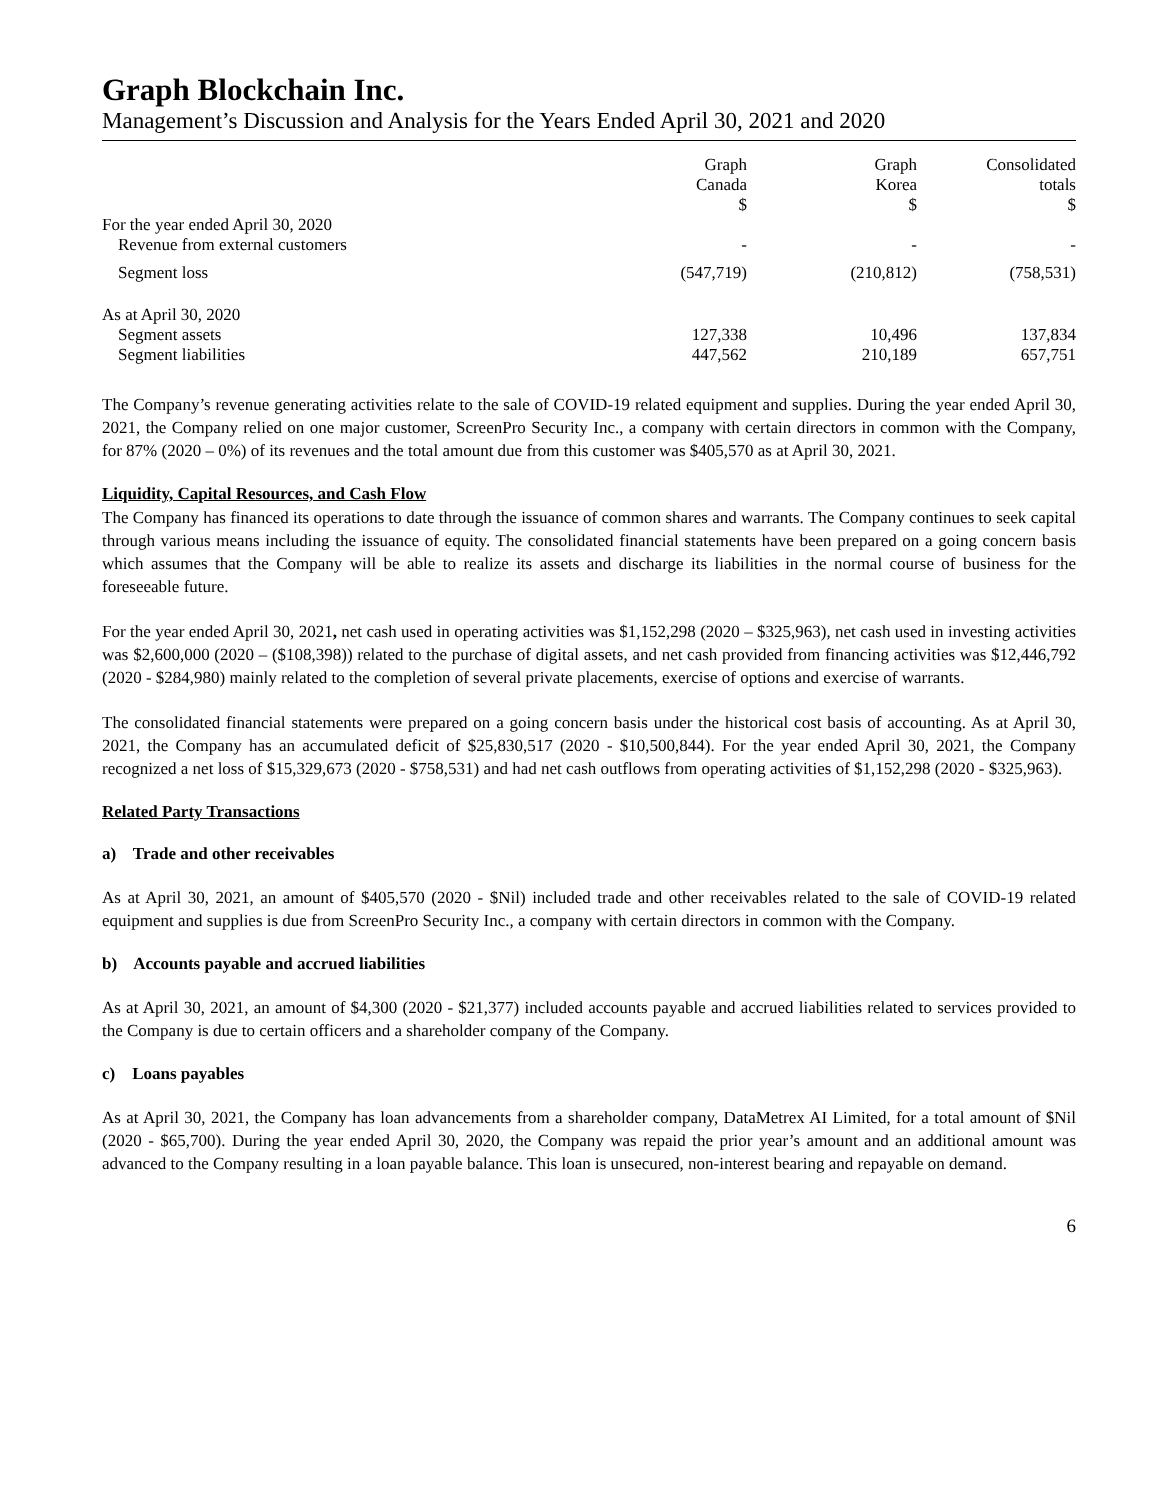Graph Blockchain Inc.
Management’s Discussion and Analysis for the Years Ended April 30, 2021 and 2020
| | Graph Canada $ | Graph Korea $ | Consolidated totals $ |
| --- | --- | --- | --- |
| For the year ended April 30, 2020 | | | |
| Revenue from external customers | - | - | - |
| Segment loss | (547,719) | (210,812) | (758,531) |
| As at April 30, 2020 | | | |
| Segment assets | 127,338 | 10,496 | 137,834 |
| Segment liabilities | 447,562 | 210,189 | 657,751 |
The Company’s revenue generating activities relate to the sale of COVID-19 related equipment and supplies. During the year ended April 30, 2021, the Company relied on one major customer, ScreenPro Security Inc., a company with certain directors in common with the Company, for 87% (2020 – 0%) of its revenues and the total amount due from this customer was $405,570 as at April 30, 2021.
Liquidity, Capital Resources, and Cash Flow
The Company has financed its operations to date through the issuance of common shares and warrants. The Company continues to seek capital through various means including the issuance of equity. The consolidated financial statements have been prepared on a going concern basis which assumes that the Company will be able to realize its assets and discharge its liabilities in the normal course of business for the foreseeable future.
For the year ended April 30, 2021, net cash used in operating activities was $1,152,298 (2020 – $325,963), net cash used in investing activities was $2,600,000 (2020 – ($108,398)) related to the purchase of digital assets, and net cash provided from financing activities was $12,446,792 (2020 - $284,980) mainly related to the completion of several private placements, exercise of options and exercise of warrants.
The consolidated financial statements were prepared on a going concern basis under the historical cost basis of accounting. As at April 30, 2021, the Company has an accumulated deficit of $25,830,517 (2020 - $10,500,844). For the year ended April 30, 2021, the Company recognized a net loss of $15,329,673 (2020 - $758,531) and had net cash outflows from operating activities of $1,152,298 (2020 - $325,963).
Related Party Transactions
a) Trade and other receivables
As at April 30, 2021, an amount of $405,570 (2020 - $Nil) included trade and other receivables related to the sale of COVID-19 related equipment and supplies is due from ScreenPro Security Inc., a company with certain directors in common with the Company.
b) Accounts payable and accrued liabilities
As at April 30, 2021, an amount of $4,300 (2020 - $21,377) included accounts payable and accrued liabilities related to services provided to the Company is due to certain officers and a shareholder company of the Company.
c) Loans payables
As at April 30, 2021, the Company has loan advancements from a shareholder company, DataMetrex AI Limited, for a total amount of $Nil (2020 - $65,700). During the year ended April 30, 2020, the Company was repaid the prior year’s amount and an additional amount was advanced to the Company resulting in a loan payable balance. This loan is unsecured, non-interest bearing and repayable on demand.
6